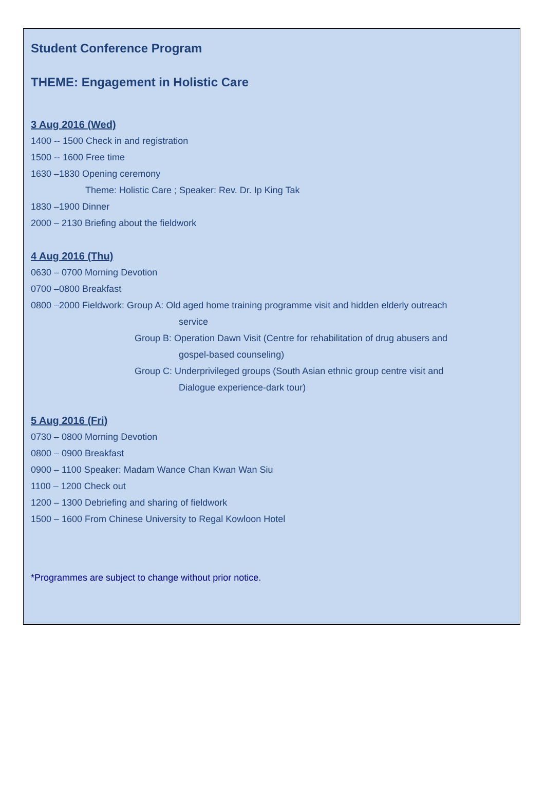Student Conference Program
THEME: Engagement in Holistic Care
3 Aug 2016 (Wed)
1400 -- 1500 Check in and registration
1500 -- 1600 Free time
1630 –1830 Opening ceremony
Theme: Holistic Care ; Speaker: Rev. Dr. Ip King Tak
1830 –1900 Dinner
2000 – 2130 Briefing about the fieldwork
4 Aug 2016 (Thu)
0630 – 0700 Morning Devotion
0700 –0800 Breakfast
0800 –2000 Fieldwork: Group A: Old aged home training programme visit and hidden elderly outreach
service
Group B: Operation Dawn Visit (Centre for rehabilitation of drug abusers and
gospel-based counseling)
Group C: Underprivileged groups (South Asian ethnic group centre visit and
Dialogue experience-dark tour)
5 Aug 2016 (Fri)
0730 – 0800 Morning Devotion
0800 – 0900 Breakfast
0900 – 1100 Speaker: Madam Wance Chan Kwan Wan Siu
1100 – 1200 Check out
1200 – 1300 Debriefing and sharing of fieldwork
1500 – 1600 From Chinese University to Regal Kowloon Hotel
*Programmes are subject to change without prior notice.